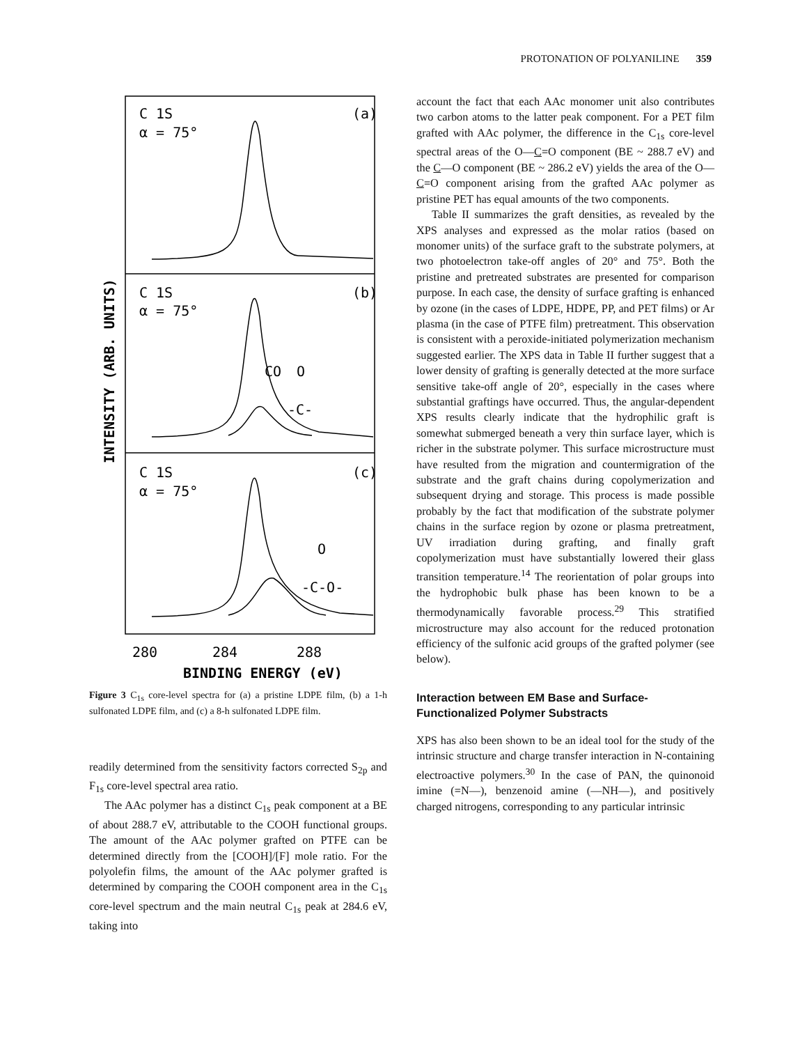PROTONATION OF POLYANILINE 359
C 1S
α = 75°
(a)
C 1S
α = 75°
(b)
CO
O
-C-
C 1S
α = 75°
(c)
O
-C-O-
280
284
288
BINDING ENERGY (eV)
INTENSITY (ARB. UNITS)
Figure 3 C<sub>1s</sub> core-level spectra for (a) a pristine LDPE film, (b) a 1-h sulfonated LDPE film, and (c) a 8-h sulfonated LDPE film.
readily determined from the sensitivity factors corrected S<sub>2p</sub> and F<sub>1s</sub> core-level spectral area ratio.
The AAc polymer has a distinct C<sub>1s</sub> peak component at a BE of about 288.7 eV, attributable to the COOH functional groups. The amount of the AAc polymer grafted on PTFE can be determined directly from the [COOH]/[F] mole ratio. For the polyolefin films, the amount of the AAc polymer grafted is determined by comparing the COOH component area in the C<sub>1s</sub> core-level spectrum and the main neutral C<sub>1s</sub> peak at 284.6 eV, taking into
account the fact that each AAc monomer unit also contributes two carbon atoms to the latter peak component. For a PET film grafted with AAc polymer, the difference in the C<sub>1s</sub> core-level spectral areas of the O—C=O component (BE ~ 288.7 eV) and the C—O component (BE ~ 286.2 eV) yields the area of the O—C=O component arising from the grafted AAc polymer as pristine PET has equal amounts of the two components.
Table II summarizes the graft densities, as revealed by the XPS analyses and expressed as the molar ratios (based on monomer units) of the surface graft to the substrate polymers, at two photoelectron take-off angles of 20° and 75°. Both the pristine and pretreated substrates are presented for comparison purpose. In each case, the density of surface grafting is enhanced by ozone (in the cases of LDPE, HDPE, PP, and PET films) or Ar plasma (in the case of PTFE film) pretreatment. This observation is consistent with a peroxide-initiated polymerization mechanism suggested earlier. The XPS data in Table II further suggest that a lower density of grafting is generally detected at the more surface sensitive take-off angle of 20°, especially in the cases where substantial graftings have occurred. Thus, the angular-dependent XPS results clearly indicate that the hydrophilic graft is somewhat submerged beneath a very thin surface layer, which is richer in the substrate polymer. This surface microstructure must have resulted from the migration and countermigration of the substrate and the graft chains during copolymerization and subsequent drying and storage. This process is made possible probably by the fact that modification of the substrate polymer chains in the surface region by ozone or plasma pretreatment, UV irradiation during grafting, and finally graft copolymerization must have substantially lowered their glass transition temperature.<sup>14</sup> The reorientation of polar groups into the hydrophobic bulk phase has been known to be a thermodynamically favorable process.<sup>29</sup> This stratified microstructure may also account for the reduced protonation efficiency of the sulfonic acid groups of the grafted polymer (see below).
Interaction between EM Base and Surface-Functionalized Polymer Substracts
XPS has also been shown to be an ideal tool for the study of the intrinsic structure and charge transfer interaction in N-containing electroactive polymers.<sup>30</sup> In the case of PAN, the quinonoid imine (=N—), benzenoid amine (—NH—), and positively charged nitrogens, corresponding to any particular intrinsic